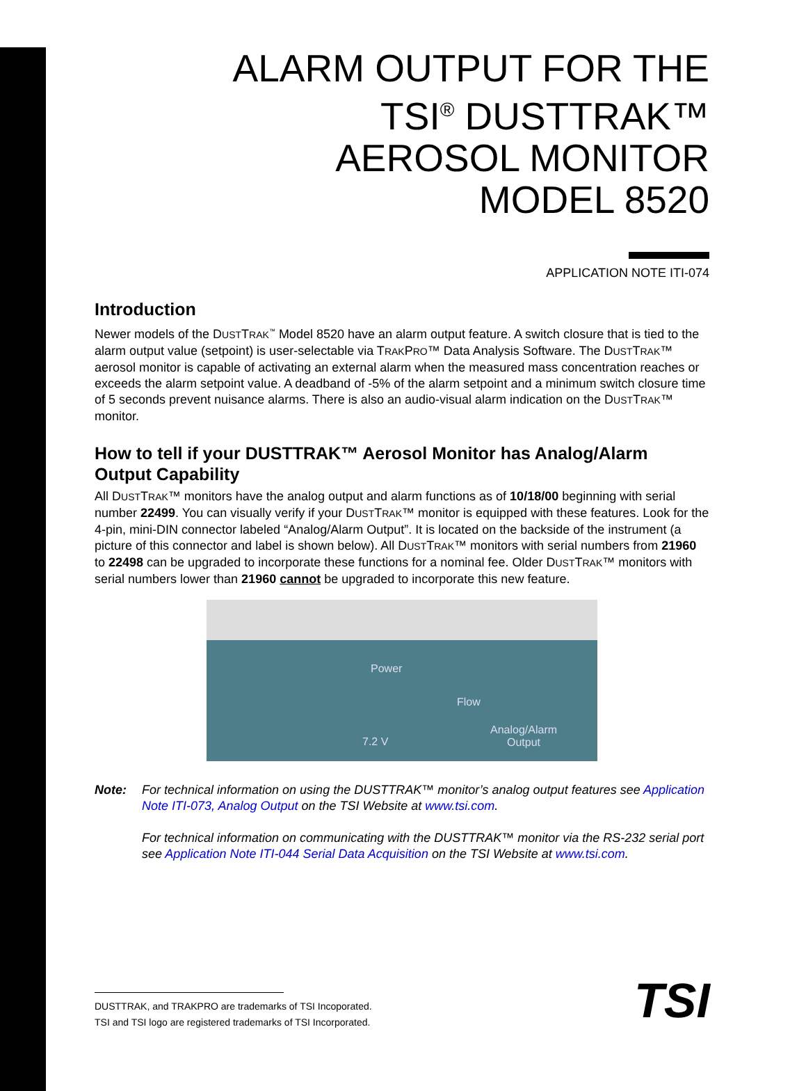ALARM OUTPUT FOR THE
TSI<sup>®</sup> DUSTTRAK™
AEROSOL MONITOR
MODEL 8520
APPLICATION NOTE ITI-074
Introduction
Newer models of the DUSTTRAK<sup>™</sup> Model 8520 have an alarm output feature. A switch closure that is tied to the alarm output value (setpoint) is user-selectable via TRAKPRO™ Data Analysis Software. The DUSTTRAK™ aerosol monitor is capable of activating an external alarm when the measured mass concentration reaches or exceeds the alarm setpoint value. A deadband of -5% of the alarm setpoint and a minimum switch closure time of 5 seconds prevent nuisance alarms. There is also an audio-visual alarm indication on the DUSTTRAK™ monitor.
How to tell if your DUSTTRAK™ Aerosol Monitor has Analog/Alarm Output Capability
All DUSTTRAK™ monitors have the analog output and alarm functions as of 10/18/00 beginning with serial number 22499. You can visually verify if your DUSTTRAK™ monitor is equipped with these features. Look for the 4-pin, mini-DIN connector labeled “Analog/Alarm Output”. It is located on the backside of the instrument (a picture of this connector and label is shown below). All DUSTTRAK™ monitors with serial numbers from 21960 to 22498 can be upgraded to incorporate these functions for a nominal fee. Older DUSTTRAK™ monitors with serial numbers lower than 21960 cannot be upgraded to incorporate this new feature.
Power
Flow
7.2 V
Analog/Alarm
Output
Note: For technical information on using the DUSTTRAK™ monitor’s analog output features see Application Note ITI-073, Analog Output on the TSI Website at www.tsi.com.
For technical information on communicating with the DUSTTRAK™ monitor via the RS-232 serial port see Application Note ITI-044 Serial Data Acquisition on the TSI Website at www.tsi.com.
DUSTTRAK, and TRAKPRO are trademarks of TSI Incoporated.
TSI and TSI logo are registered trademarks of TSI Incorporated.
TSI